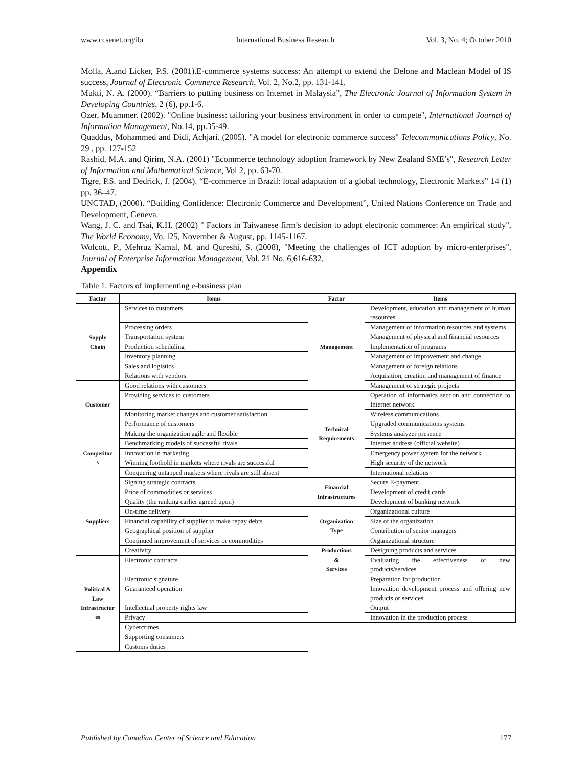www.ccsenet.org/ibr International Business Research Vol. 3, No. 4; October 2010
Molla, A.and Licker, P.S. (2001).E-commerce systems success: An attempt to extend the Delone and Maclean Model of IS success, Journal of Electronic Commerce Research, Vol. 2, No.2, pp. 131-141.
Mukti, N. A. (2000). “Barriers to putting business on Internet in Malaysia”, The Electronic Journal of Information System in Developing Countries, 2 (6), pp.1-6.
Ozer, Muammer. (2002). "Online business: tailoring your business environment in order to compete", International Journal of Information Management, No.14, pp.35-49.
Quaddus, Mohammed and Didi, Achjari. (2005). "A model for electronic commerce success" Telecommunications Policy, No. 29 , pp. 127-152
Rashid, M.A. and Qirim, N.A. (2001) "Ecommerce technology adoption framework by New Zealand SME’s", Research Letter of Information and Mathematical Science, Vol 2, pp. 63-70.
Tigre, P.S. and Dedrick, J. (2004). “E-commerce in Brazil: local adaptation of a global technology, Electronic Markets” 14 (1) pp. 36–47.
UNCTAD, (2000). “Building Confidence: Electronic Commerce and Development”, United Nations Conference on Trade and Development, Geneva.
Wang, J. C. and Tsai, K.H. (2002) " Factors in Taiwanese firm’s decision to adopt electronic commerce: An empirical study", The World Economy, Vo. l25, November & August, pp. 1145-1167.
Wolcott, P., Mehruz Kamal, M. and Qureshi, S. (2008), "Meeting the challenges of ICT adoption by micro-enterprises", Journal of Enterprise Information Management, Vol. 21 No. 6,616-632.
Appendix
Table 1. Factors of implementing e-business plan
| Factor | Items | Factor | Items |
| --- | --- | --- | --- |
| Supply Chain | Services to customers | Management | Development, education and management of human resources |
| | Processing orders | | Management of information resources and systems |
| | Transportation system | | Management of physical and financial resources |
| | Production scheduling | | Implementation of programs |
| | Inventory planning | | Management of improvement and change |
| | Sales and logistics | | Management of foreign relations |
| | Relations with vendors | | Acquisition, creation and management of finance |
| Customer | Good relations with customers | | Management of strategic projects |
| | Providing services to customers | Technical Requirements | Operation of informatics section and connection to Internet network |
| | Monitoring market changes and customer satisfaction | | Wireless communications |
| | Performance of customers | | Upgraded communications systems |
| Competitor s | Making the organization agile and flexible | | Systems analyzer presence |
| | Benchmarking models of successful rivals | | Internet address (official website) |
| | Innovation in marketing | | Emergency power system for the network |
| | Winning foothold in markets where rivals are successful | | High security of the network |
| | Conquering untapped markets where rivals are still absent | | International relations |
| | Signing strategic contracts | Financial Infrastructures | Secure E-payment |
| Suppliers | Price of commodities or services | | Development of credit cards |
| | Quality (the ranking earlier agreed upon) | | Development of banking network |
| | On-time delivery | Organization Type | Organizational culture |
| | Financial capability of supplier to make repay debts | | Size of the organization |
| | Geographical position of supplier | | Contribution of senior managers |
| | Continued improvement of services or commodities | | Organizational structure |
| | Creativity | Productions & Services | Designing products and services |
| Political & Law Infrastructur es | Electronic contracts | | Evaluating the effectiveness of new products/services |
| | Electronic signature | | Preparation for production |
| | Guaranteed operation | | Innovation development process and offering new products or services |
| | Intellectual property rights law | | Output |
| | Privacy | | Innovation in the production process |
| | Cybercrimes | | |
| | Supporting consumers | | |
| | Customs duties | | |
Published by Canadian Center of Science and Education 177